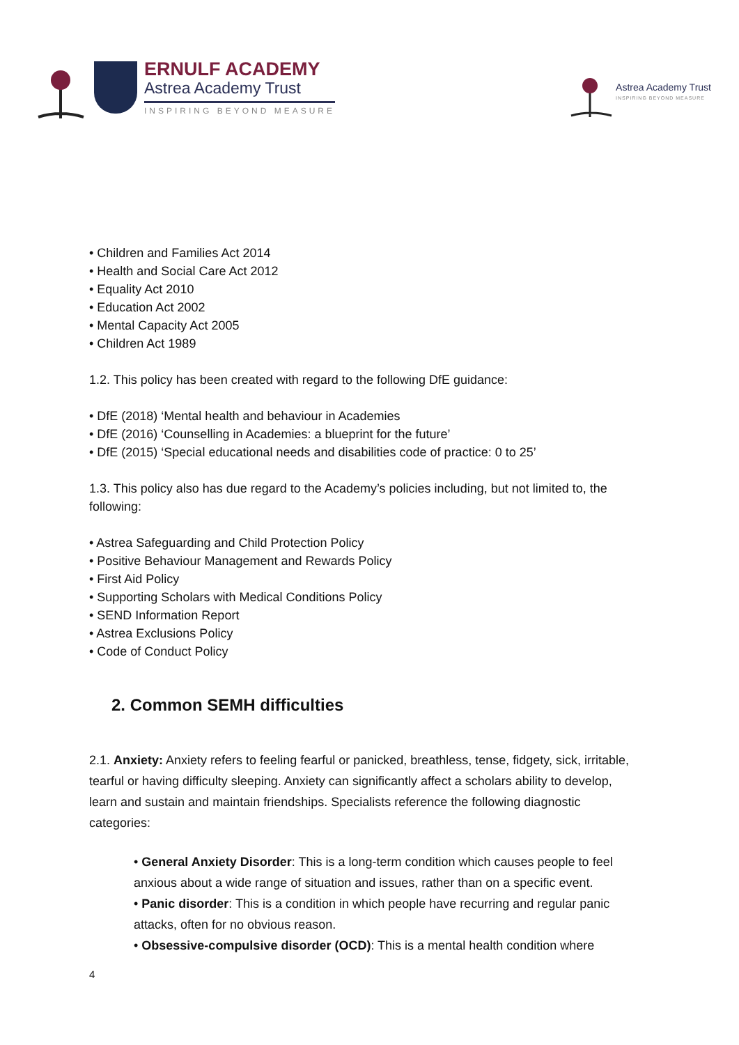ERNULF ACADEMY
Astrea Academy Trust
INSPIRING BEYOND MEASURE
Astrea Academy Trust
INSPIRING BEYOND MEASURE
• Children and Families Act 2014
• Health and Social Care Act 2012
• Equality Act 2010
• Education Act 2002
• Mental Capacity Act 2005
• Children Act 1989
1.2. This policy has been created with regard to the following DfE guidance:
• DfE (2018) ‘Mental health and behaviour in Academies
• DfE (2016) ‘Counselling in Academies: a blueprint for the future’
• DfE (2015) ‘Special educational needs and disabilities code of practice: 0 to 25’
1.3. This policy also has due regard to the Academy’s policies including, but not limited to, the following:
• Astrea Safeguarding and Child Protection Policy
• Positive Behaviour Management and Rewards Policy
• First Aid Policy
• Supporting Scholars with Medical Conditions Policy
• SEND Information Report
• Astrea Exclusions Policy
• Code of Conduct Policy
2. Common SEMH difficulties
2.1. Anxiety: Anxiety refers to feeling fearful or panicked, breathless, tense, fidgety, sick, irritable, tearful or having difficulty sleeping. Anxiety can significantly affect a scholars ability to develop, learn and sustain and maintain friendships. Specialists reference the following diagnostic categories:
• General Anxiety Disorder: This is a long-term condition which causes people to feel anxious about a wide range of situation and issues, rather than on a specific event.
• Panic disorder: This is a condition in which people have recurring and regular panic attacks, often for no obvious reason.
• Obsessive-compulsive disorder (OCD): This is a mental health condition where
4